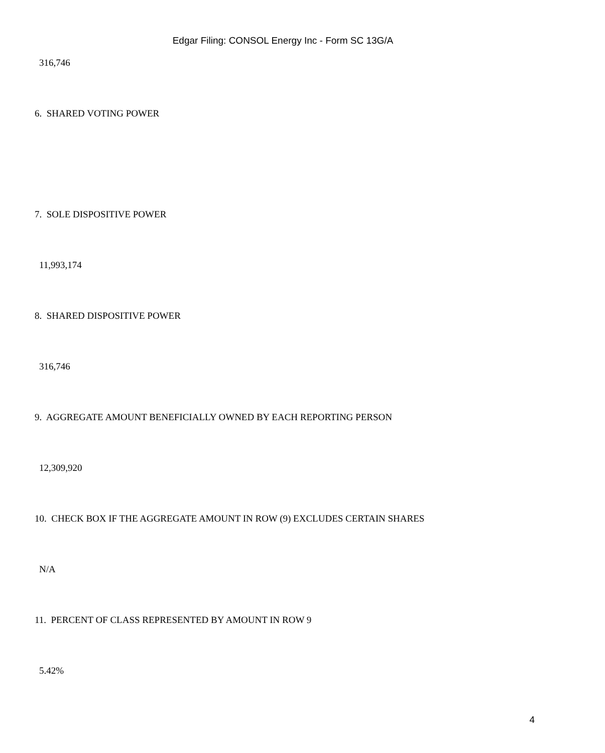Edgar Filing: CONSOL Energy Inc - Form SC 13G/A
316,746
6. SHARED VOTING POWER
7. SOLE DISPOSITIVE POWER
11,993,174
8. SHARED DISPOSITIVE POWER
316,746
9. AGGREGATE AMOUNT BENEFICIALLY OWNED BY EACH REPORTING PERSON
12,309,920
10. CHECK BOX IF THE AGGREGATE AMOUNT IN ROW (9) EXCLUDES CERTAIN SHARES
N/A
11. PERCENT OF CLASS REPRESENTED BY AMOUNT IN ROW 9
5.42%
4